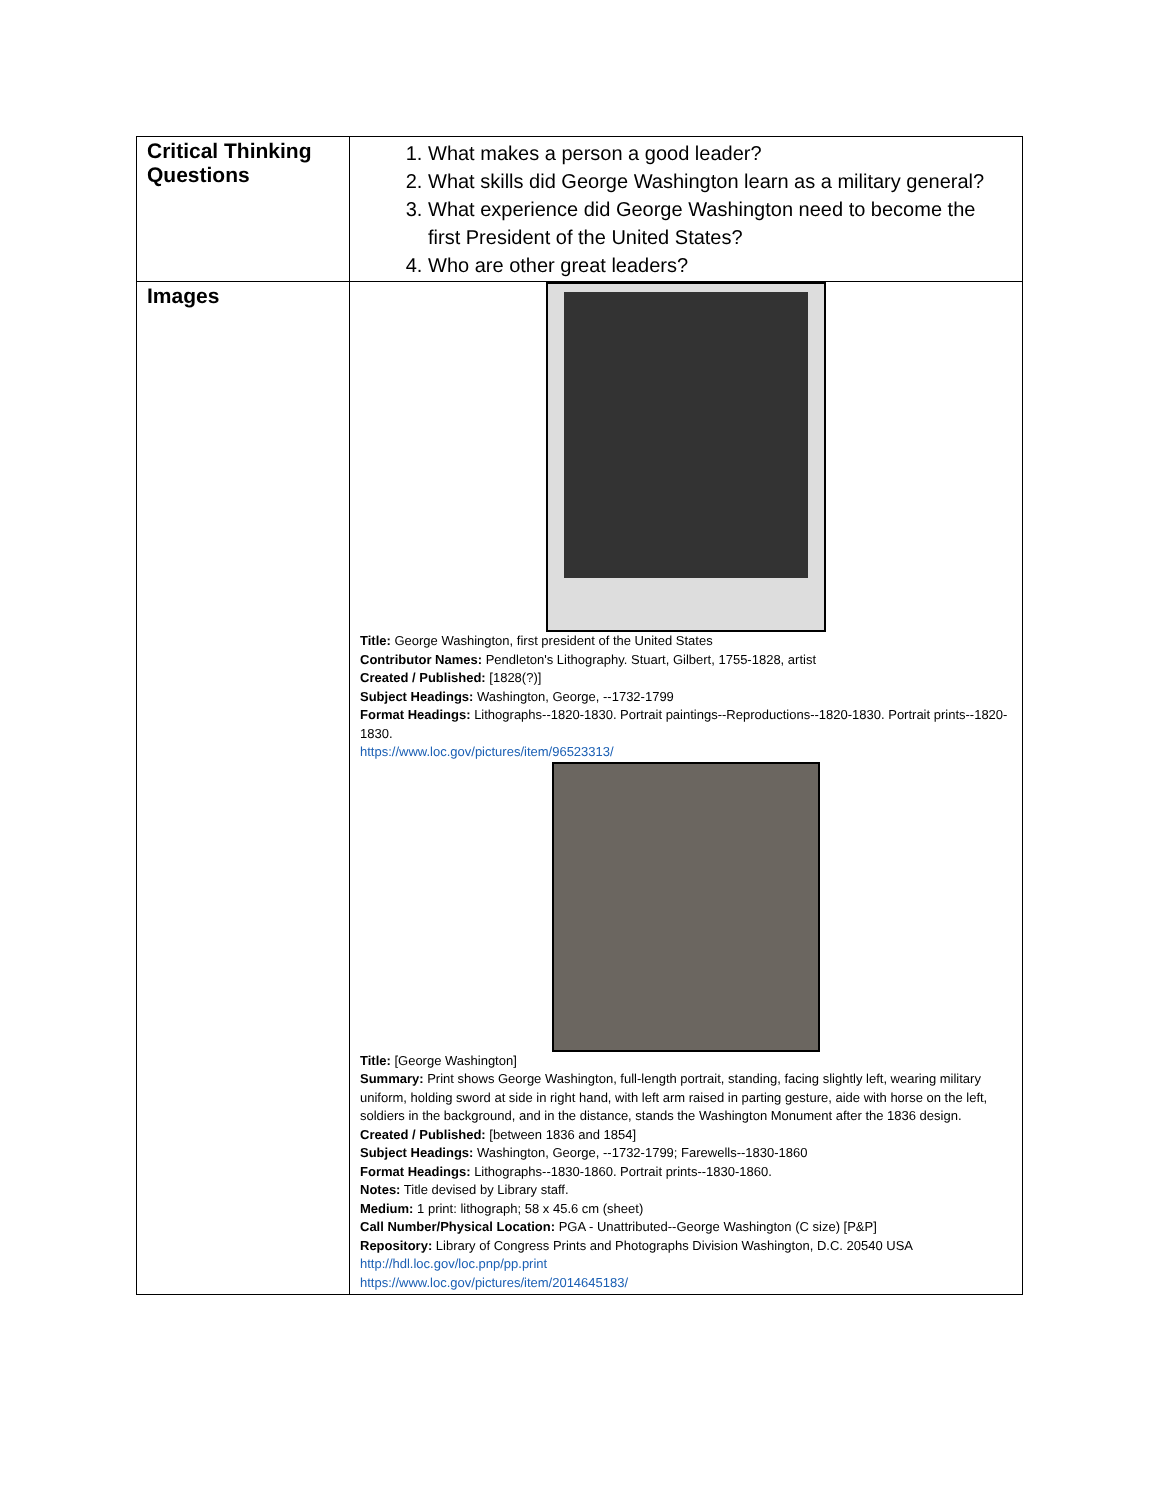| Critical Thinking Questions | 1. What makes a person a good leader? 2. What skills did George Washington learn as a military general? 3. What experience did George Washington need to become the first President of the United States? 4. Who are other great leaders? |
| Images | Title: George Washington, first president of the United States Contributor Names: Pendleton's Lithography. Stuart, Gilbert, 1755-1828, artist Created / Published: [1828(?)] Subject Headings: Washington, George, --1732-1799 Format Headings: Lithographs--1820-1830. Portrait paintings--Reproductions--1820-1830. Portrait prints--1820-1830. https://www.loc.gov/pictures/item/96523313/ Title: [George Washington] Summary: Print shows George Washington, full-length portrait, standing, facing slightly left, wearing military uniform, holding sword at side in right hand, with left arm raised in parting gesture, aide with horse on the left, soldiers in the background, and in the distance, stands the Washington Monument after the 1836 design. Created / Published: [between 1836 and 1854] Subject Headings: Washington, George, --1732-1799; Farewells--1830-1860 Format Headings: Lithographs--1830-1860. Portrait prints--1830-1860. Notes: Title devised by Library staff. Medium: 1 print: lithograph; 58 x 45.6 cm (sheet) Call Number/Physical Location: PGA - Unattributed--George Washington (C size) [P&P] Repository: Library of Congress Prints and Photographs Division Washington, D.C. 20540 USA http://hdl.loc.gov/loc.pnp/pp.print https://www.loc.gov/pictures/item/2014645183/ |